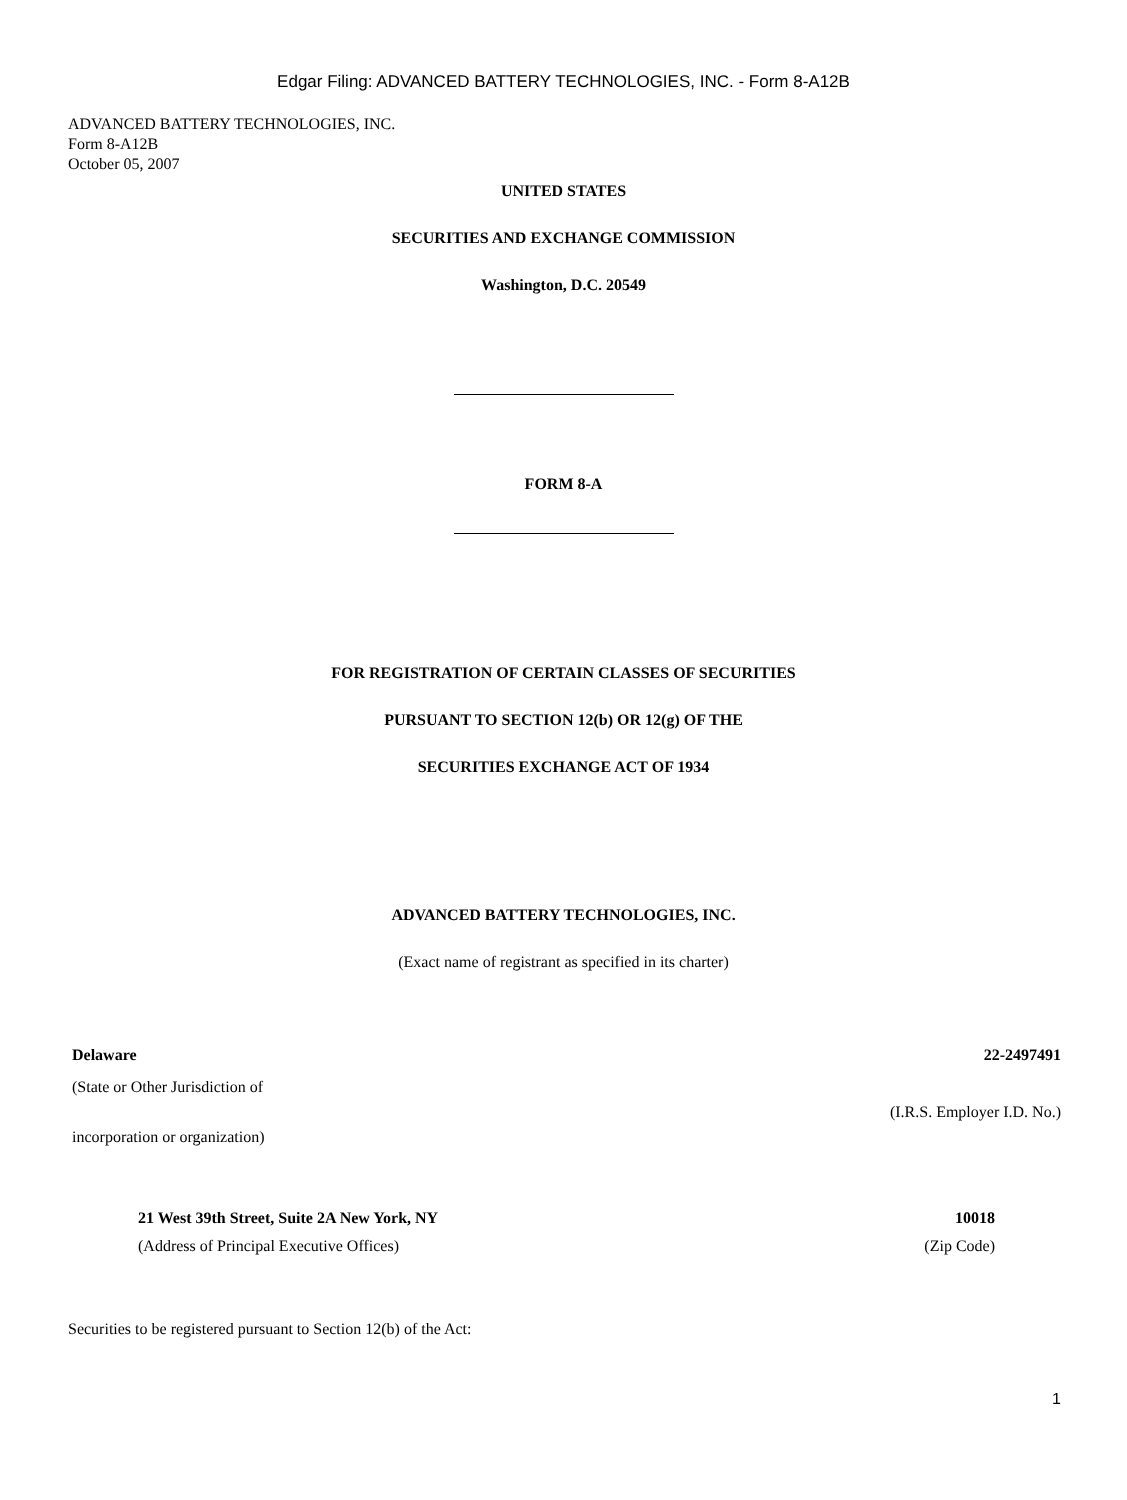Edgar Filing: ADVANCED BATTERY TECHNOLOGIES, INC. - Form 8-A12B
ADVANCED BATTERY TECHNOLOGIES, INC.
Form 8-A12B
October 05, 2007
UNITED STATES
SECURITIES AND EXCHANGE COMMISSION
Washington, D.C. 20549
FORM 8-A
FOR REGISTRATION OF CERTAIN CLASSES OF SECURITIES
PURSUANT TO SECTION 12(b) OR 12(g) OF THE
SECURITIES EXCHANGE ACT OF 1934
ADVANCED BATTERY TECHNOLOGIES, INC.
(Exact name of registrant as specified in its charter)
Delaware 22-2497491
(State or Other Jurisdiction of
incorporation or organization) (I.R.S. Employer I.D. No.)
21 West 39th Street, Suite 2A New York, NY 10018
(Address of Principal Executive Offices) (Zip Code)
Securities to be registered pursuant to Section 12(b) of the Act:
1